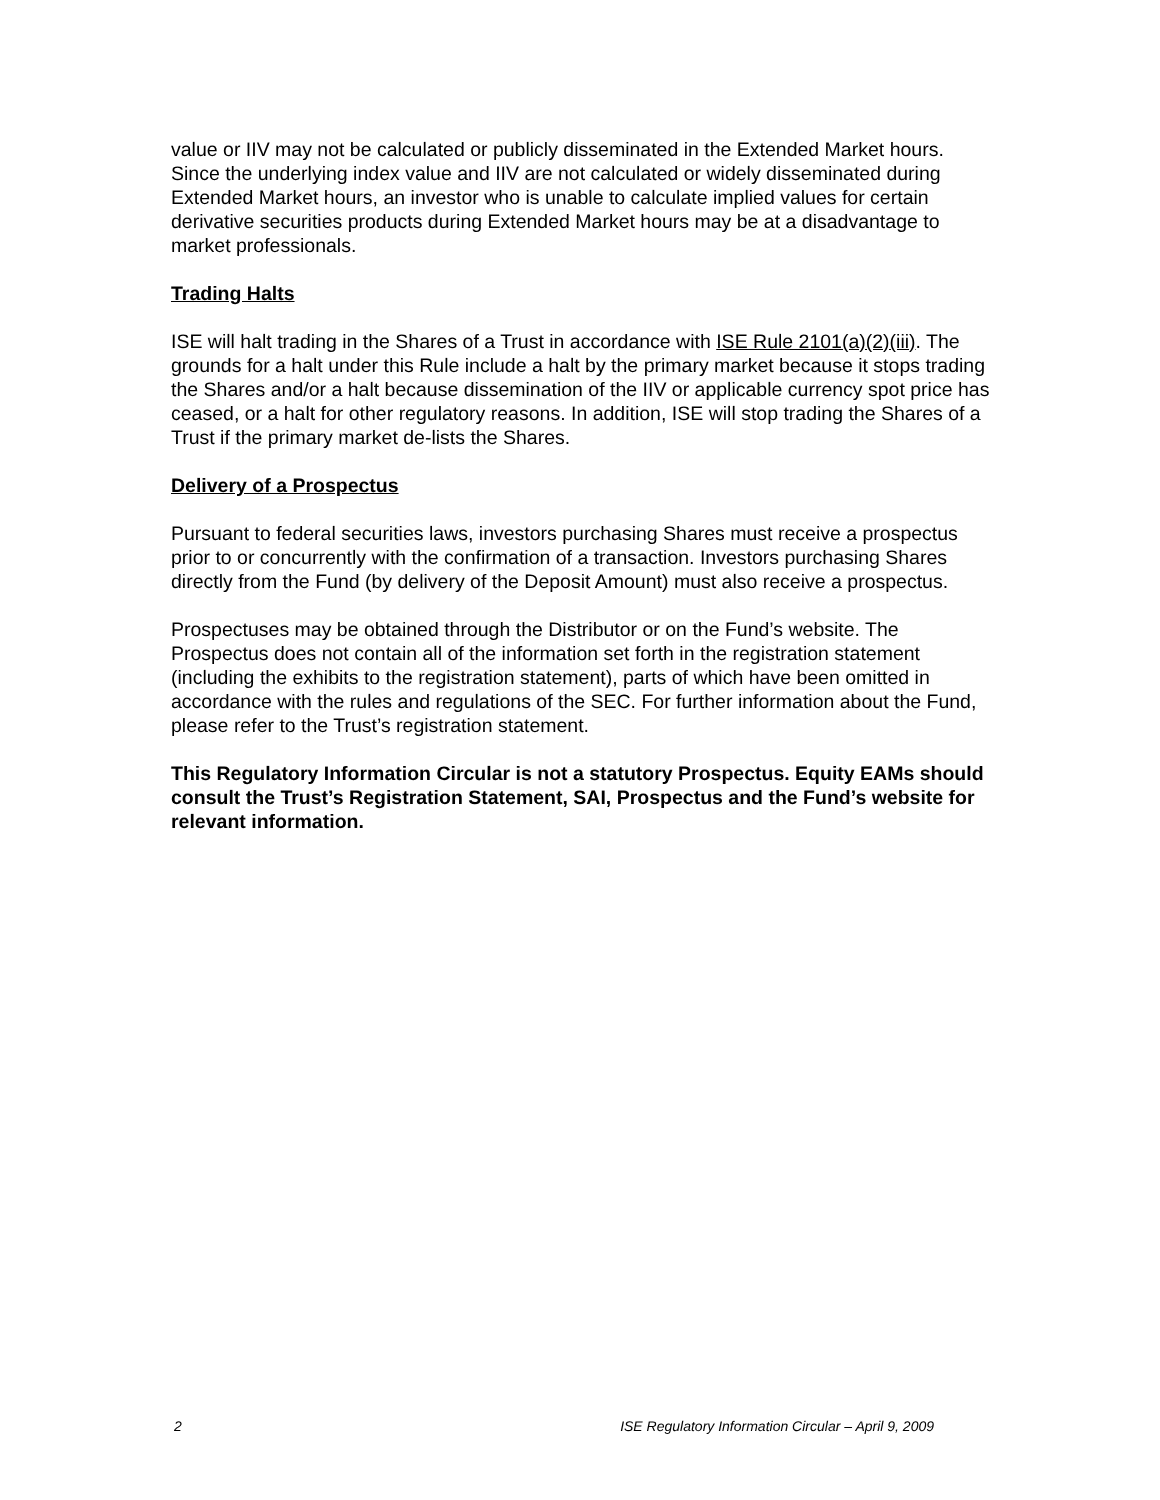value or IIV may not be calculated or publicly disseminated in the Extended Market hours. Since the underlying index value and IIV are not calculated or widely disseminated during Extended Market hours, an investor who is unable to calculate implied values for certain derivative securities products during Extended Market hours may be at a disadvantage to market professionals.
Trading Halts
ISE will halt trading in the Shares of a Trust in accordance with ISE Rule 2101(a)(2)(iii). The grounds for a halt under this Rule include a halt by the primary market because it stops trading the Shares and/or a halt because dissemination of the IIV or applicable currency spot price has ceased, or a halt for other regulatory reasons. In addition, ISE will stop trading the Shares of a Trust if the primary market de-lists the Shares.
Delivery of a Prospectus
Pursuant to federal securities laws, investors purchasing Shares must receive a prospectus prior to or concurrently with the confirmation of a transaction. Investors purchasing Shares directly from the Fund (by delivery of the Deposit Amount) must also receive a prospectus.
Prospectuses may be obtained through the Distributor or on the Fund’s website. The Prospectus does not contain all of the information set forth in the registration statement (including the exhibits to the registration statement), parts of which have been omitted in accordance with the rules and regulations of the SEC. For further information about the Fund, please refer to the Trust’s registration statement.
This Regulatory Information Circular is not a statutory Prospectus. Equity EAMs should consult the Trust’s Registration Statement, SAI, Prospectus and the Fund’s website for relevant information.
2 ISE Regulatory Information Circular – April 9, 2009